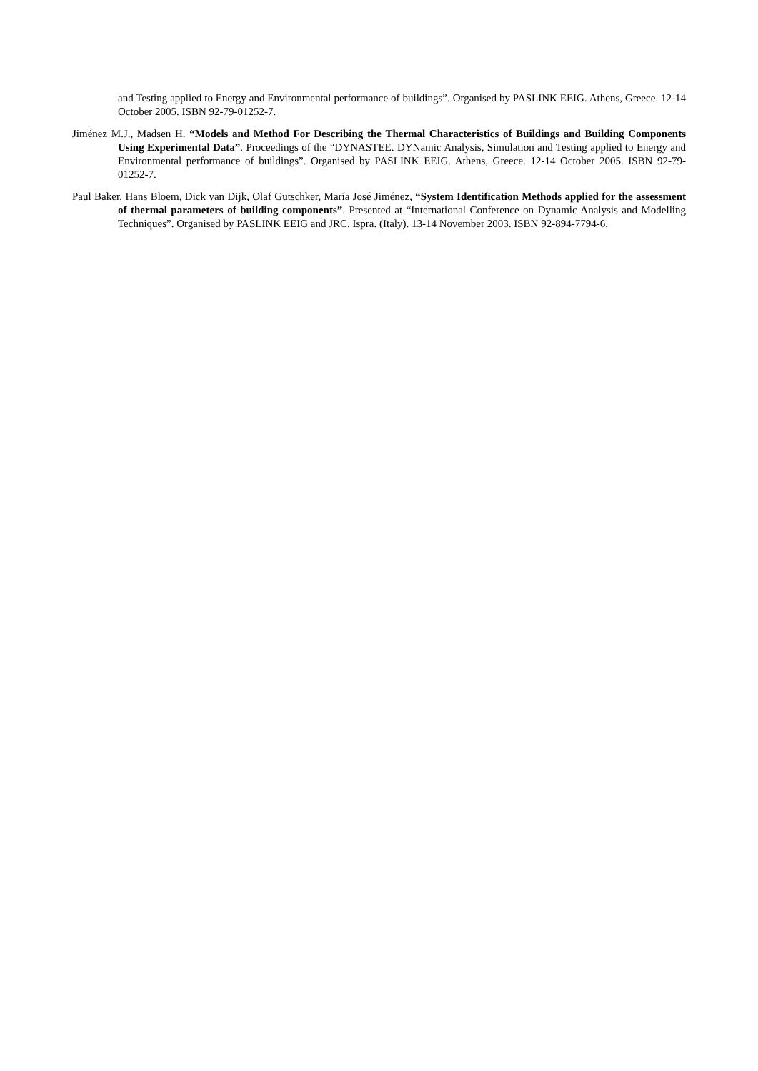and Testing applied to Energy and Environmental performance of buildings”. Organised by PASLINK EEIG. Athens, Greece. 12-14 October 2005. ISBN 92-79-01252-7.
Jiménez M.J., Madsen H. “Models and Method For Describing the Thermal Characteristics of Buildings and Building Components Using Experimental Data”. Proceedings of the “DYNASTEE. DYNamic Analysis, Simulation and Testing applied to Energy and Environmental performance of buildings”. Organised by PASLINK EEIG. Athens, Greece. 12-14 October 2005. ISBN 92-79-01252-7.
Paul Baker, Hans Bloem, Dick van Dijk, Olaf Gutschker, María José Jiménez, “System Identification Methods applied for the assessment of thermal parameters of building components”. Presented at “International Conference on Dynamic Analysis and Modelling Techniques”. Organised by PASLINK EEIG and JRC. Ispra. (Italy). 13-14 November 2003. ISBN 92-894-7794-6.